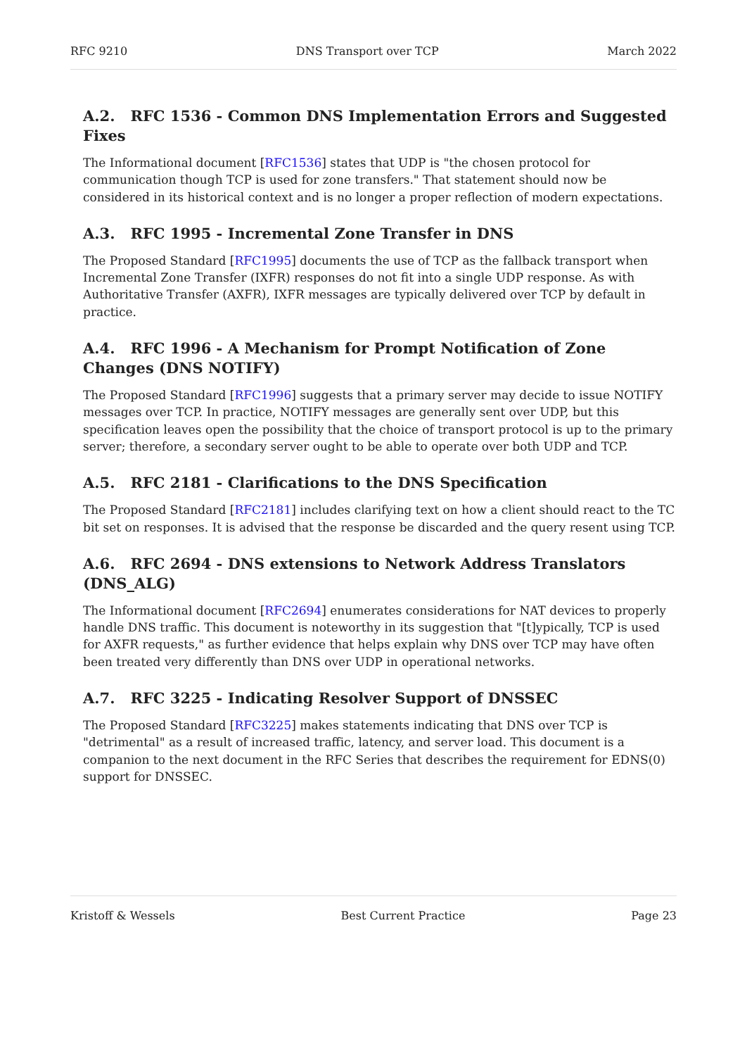RFC 9210 DNS Transport over TCP March 2022
A.2. RFC 1536 - Common DNS Implementation Errors and Suggested Fixes
The Informational document [RFC1536] states that UDP is "the chosen protocol for communication though TCP is used for zone transfers." That statement should now be considered in its historical context and is no longer a proper reflection of modern expectations.
A.3. RFC 1995 - Incremental Zone Transfer in DNS
The Proposed Standard [RFC1995] documents the use of TCP as the fallback transport when Incremental Zone Transfer (IXFR) responses do not fit into a single UDP response. As with Authoritative Transfer (AXFR), IXFR messages are typically delivered over TCP by default in practice.
A.4. RFC 1996 - A Mechanism for Prompt Notification of Zone Changes (DNS NOTIFY)
The Proposed Standard [RFC1996] suggests that a primary server may decide to issue NOTIFY messages over TCP. In practice, NOTIFY messages are generally sent over UDP, but this specification leaves open the possibility that the choice of transport protocol is up to the primary server; therefore, a secondary server ought to be able to operate over both UDP and TCP.
A.5. RFC 2181 - Clarifications to the DNS Specification
The Proposed Standard [RFC2181] includes clarifying text on how a client should react to the TC bit set on responses. It is advised that the response be discarded and the query resent using TCP.
A.6. RFC 2694 - DNS extensions to Network Address Translators (DNS_ALG)
The Informational document [RFC2694] enumerates considerations for NAT devices to properly handle DNS traffic. This document is noteworthy in its suggestion that "[t]ypically, TCP is used for AXFR requests," as further evidence that helps explain why DNS over TCP may have often been treated very differently than DNS over UDP in operational networks.
A.7. RFC 3225 - Indicating Resolver Support of DNSSEC
The Proposed Standard [RFC3225] makes statements indicating that DNS over TCP is "detrimental" as a result of increased traffic, latency, and server load. This document is a companion to the next document in the RFC Series that describes the requirement for EDNS(0) support for DNSSEC.
Kristoff & Wessels Best Current Practice Page 23